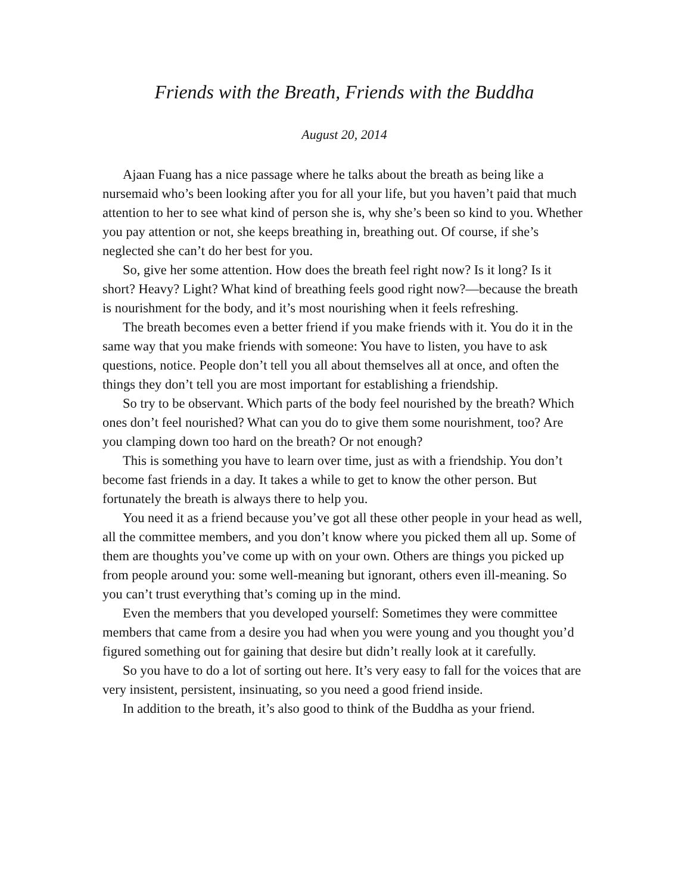Friends with the Breath, Friends with the Buddha
August 20, 2014
Ajaan Fuang has a nice passage where he talks about the breath as being like a nursemaid who’s been looking after you for all your life, but you haven’t paid that much attention to her to see what kind of person she is, why she’s been so kind to you. Whether you pay attention or not, she keeps breathing in, breathing out. Of course, if she’s neglected she can’t do her best for you.
So, give her some attention. How does the breath feel right now? Is it long? Is it short? Heavy? Light? What kind of breathing feels good right now?—because the breath is nourishment for the body, and it’s most nourishing when it feels refreshing.
The breath becomes even a better friend if you make friends with it. You do it in the same way that you make friends with someone: You have to listen, you have to ask questions, notice. People don’t tell you all about themselves all at once, and often the things they don’t tell you are most important for establishing a friendship.
So try to be observant. Which parts of the body feel nourished by the breath? Which ones don’t feel nourished? What can you do to give them some nourishment, too? Are you clamping down too hard on the breath? Or not enough?
This is something you have to learn over time, just as with a friendship. You don’t become fast friends in a day. It takes a while to get to know the other person. But fortunately the breath is always there to help you.
You need it as a friend because you’ve got all these other people in your head as well, all the committee members, and you don’t know where you picked them all up. Some of them are thoughts you’ve come up with on your own. Others are things you picked up from people around you: some well-meaning but ignorant, others even ill-meaning. So you can’t trust everything that’s coming up in the mind.
Even the members that you developed yourself: Sometimes they were committee members that came from a desire you had when you were young and you thought you’d figured something out for gaining that desire but didn’t really look at it carefully.
So you have to do a lot of sorting out here. It’s very easy to fall for the voices that are very insistent, persistent, insinuating, so you need a good friend inside.
In addition to the breath, it’s also good to think of the Buddha as your friend.